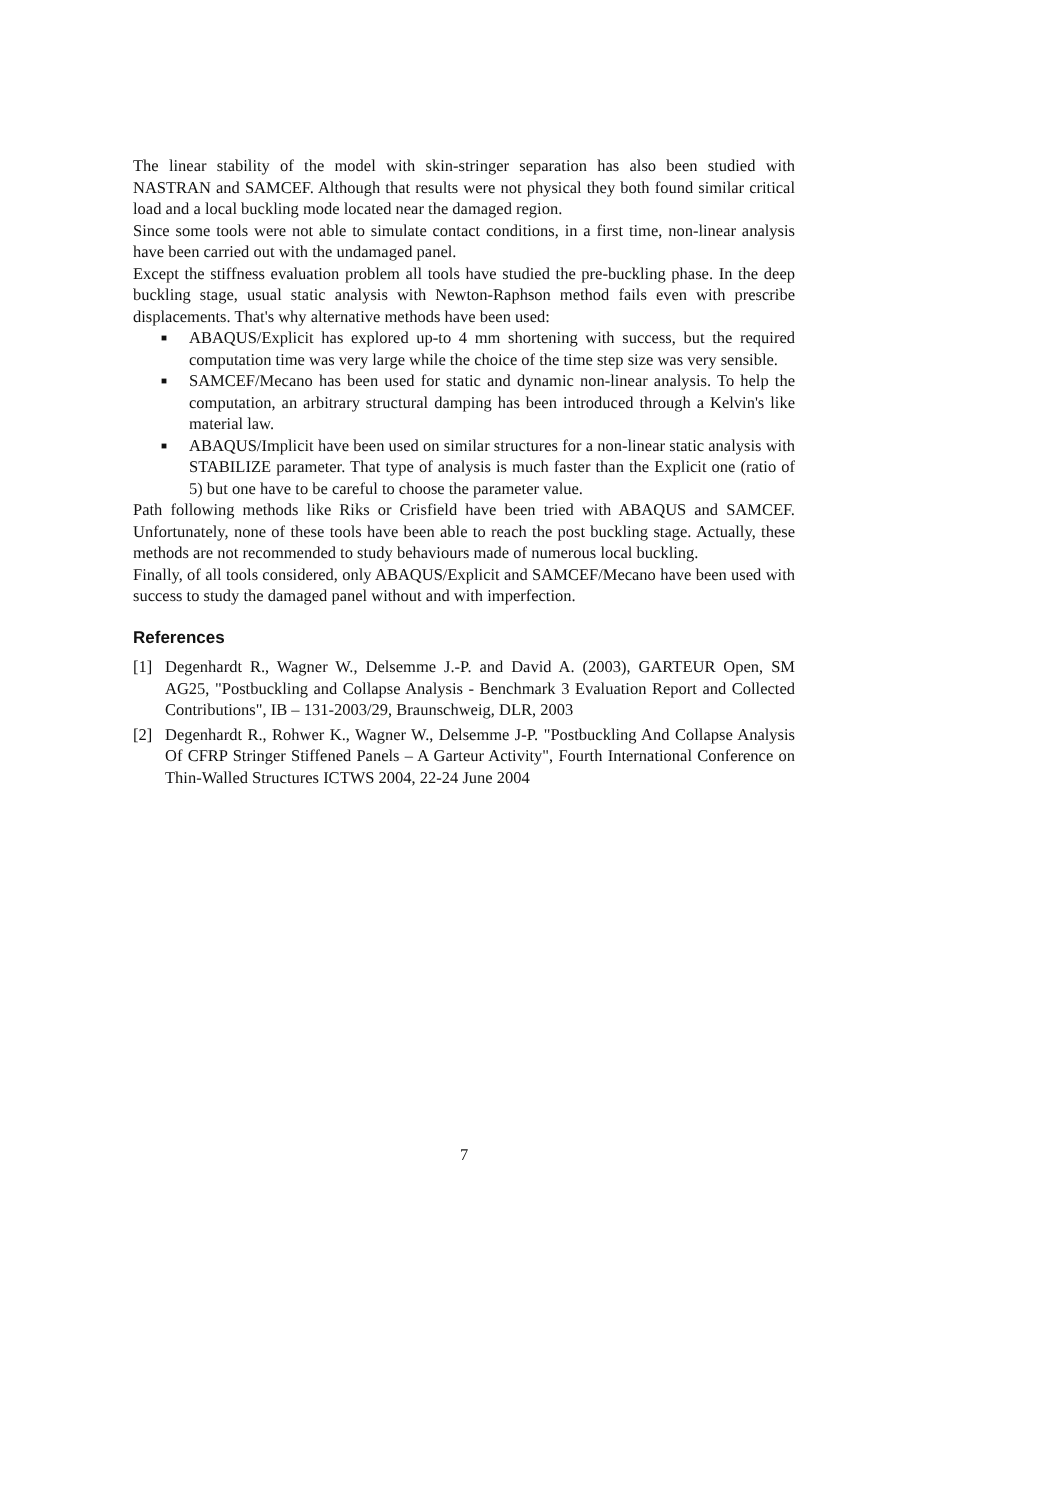The linear stability of the model with skin-stringer separation has also been studied with NASTRAN and SAMCEF. Although that results were not physical they both found similar critical load and a local buckling mode located near the damaged region.
Since some tools were not able to simulate contact conditions, in a first time, non-linear analysis have been carried out with the undamaged panel.
Except the stiffness evaluation problem all tools have studied the pre-buckling phase. In the deep buckling stage, usual static analysis with Newton-Raphson method fails even with prescribe displacements. That's why alternative methods have been used:
■ ABAQUS/Explicit has explored up-to 4 mm shortening with success, but the required computation time was very large while the choice of the time step size was very sensible.
■ SAMCEF/Mecano has been used for static and dynamic non-linear analysis. To help the computation, an arbitrary structural damping has been introduced through a Kelvin's like material law.
■ ABAQUS/Implicit have been used on similar structures for a non-linear static analysis with STABILIZE parameter. That type of analysis is much faster than the Explicit one (ratio of 5) but one have to be careful to choose the parameter value.
Path following methods like Riks or Crisfield have been tried with ABAQUS and SAMCEF. Unfortunately, none of these tools have been able to reach the post buckling stage. Actually, these methods are not recommended to study behaviours made of numerous local buckling.
Finally, of all tools considered, only ABAQUS/Explicit and SAMCEF/Mecano have been used with success to study the damaged panel without and with imperfection.
References
[1] Degenhardt R., Wagner W., Delsemme J.-P. and David A. (2003), GARTEUR Open, SM AG25, "Postbuckling and Collapse Analysis - Benchmark 3 Evaluation Report and Collected Contributions", IB – 131-2003/29, Braunschweig, DLR, 2003
[2] Degenhardt R., Rohwer K., Wagner W., Delsemme J-P. "Postbuckling And Collapse Analysis Of CFRP Stringer Stiffened Panels – A Garteur Activity", Fourth International Conference on Thin-Walled Structures ICTWS 2004, 22-24 June 2004
7